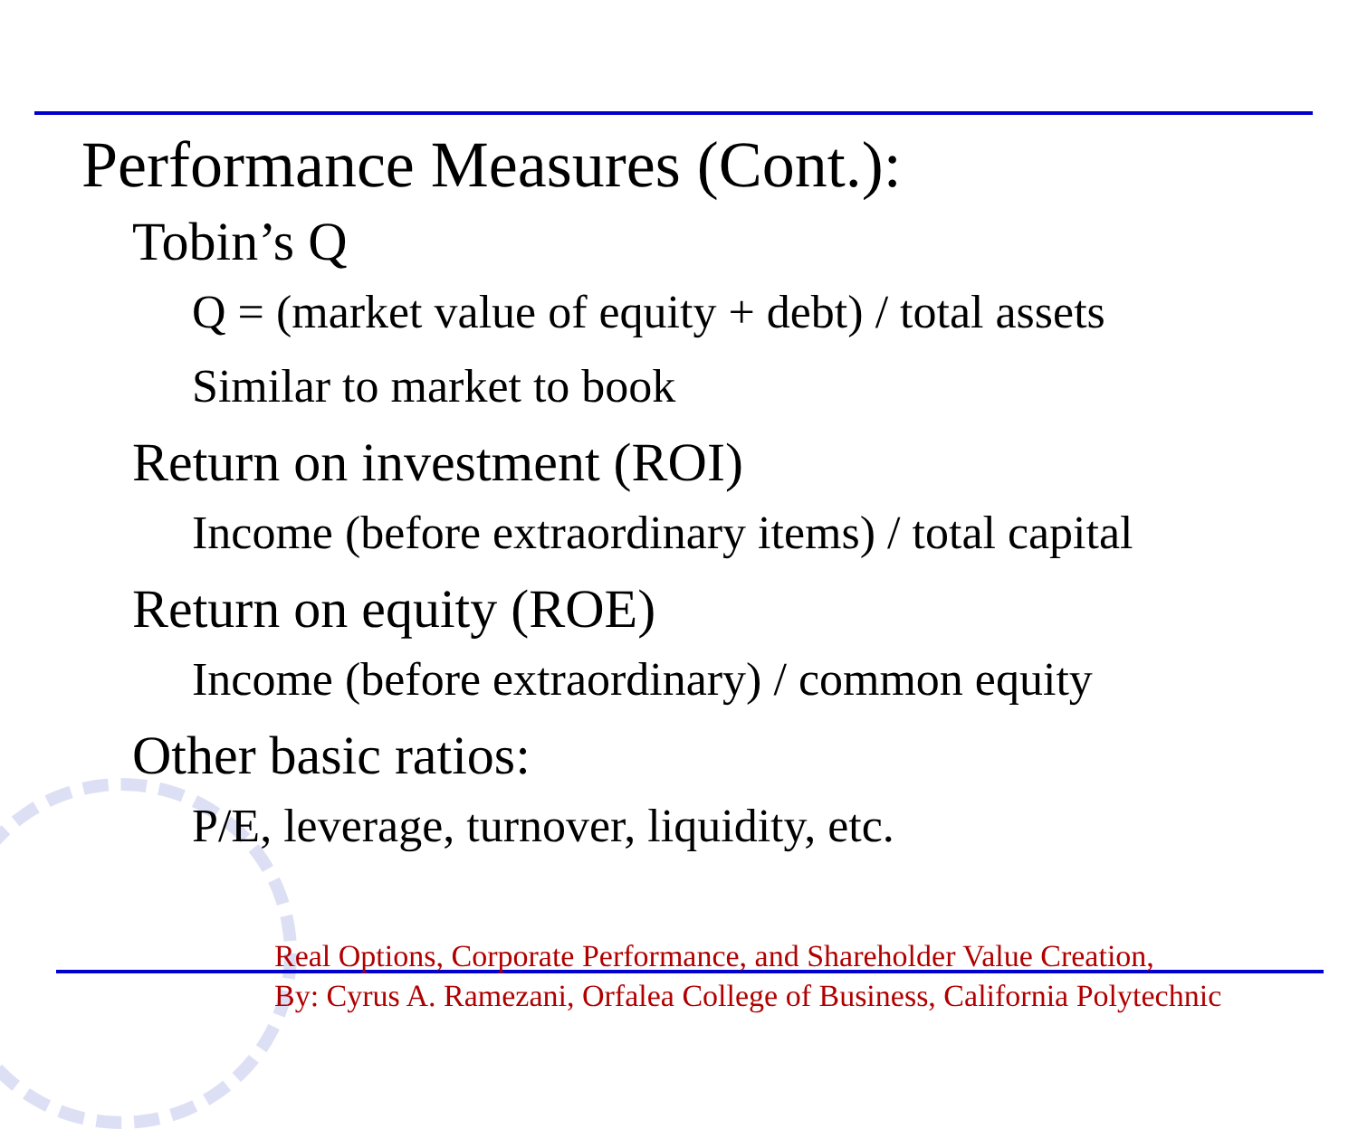Performance Measures (Cont.):
Tobin’s Q
Q = (market value of equity + debt) / total assets
Similar to market to book
Return on investment (ROI)
Income (before extraordinary items) / total capital
Return on equity (ROE)
Income (before extraordinary) / common equity
Other basic ratios:
P/E, leverage, turnover, liquidity, etc.
Real Options, Corporate Performance, and Shareholder Value Creation,
By: Cyrus A. Ramezani, Orfalea College of Business, California Polytechnic